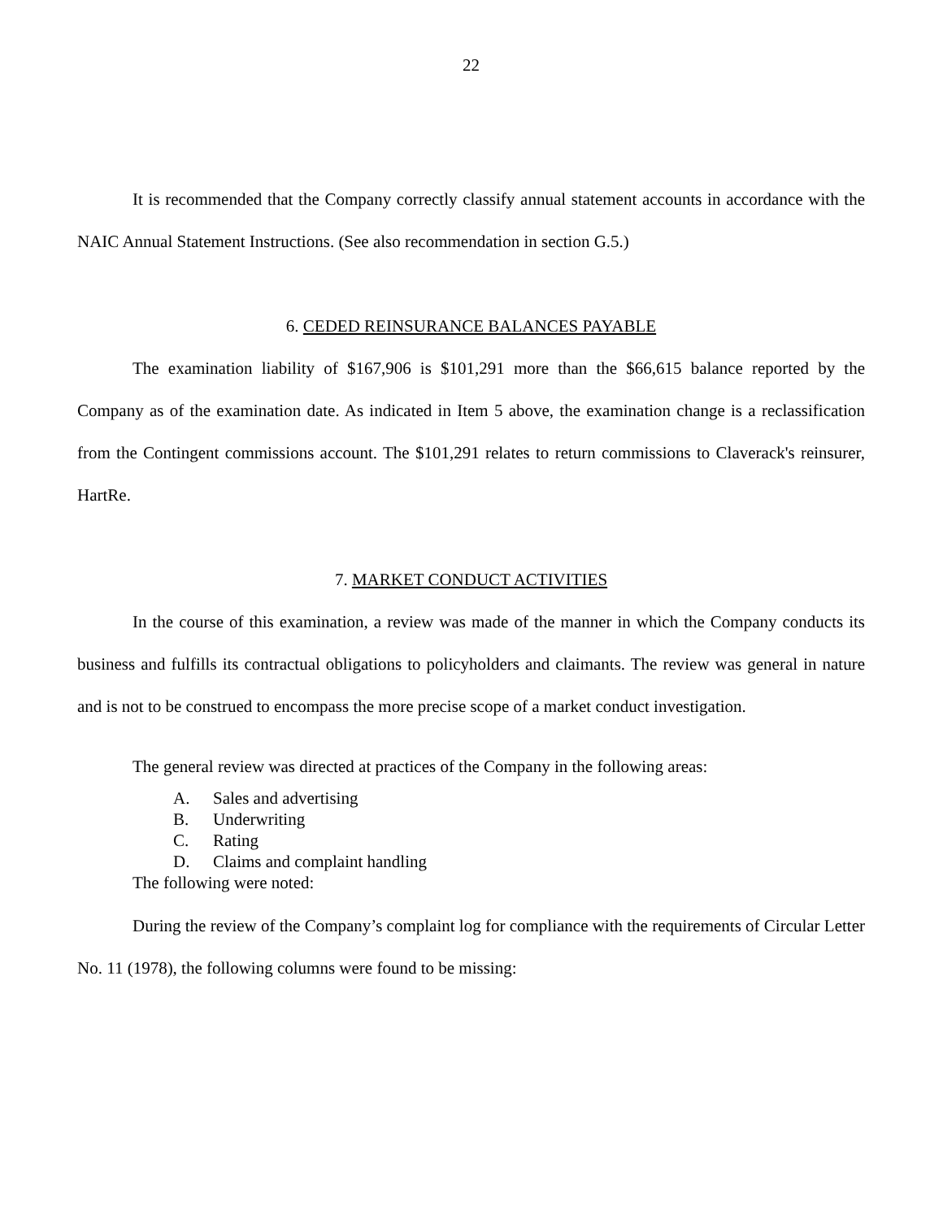22
It is recommended that the Company correctly classify annual statement accounts in accordance with the NAIC Annual Statement Instructions. (See also recommendation in section G.5.)
6. CEDED REINSURANCE BALANCES PAYABLE
The examination liability of $167,906 is $101,291 more than the $66,615 balance reported by the Company as of the examination date. As indicated in Item 5 above, the examination change is a reclassification from the Contingent commissions account. The $101,291 relates to return commissions to Claverack's reinsurer, HartRe.
7. MARKET CONDUCT ACTIVITIES
In the course of this examination, a review was made of the manner in which the Company conducts its business and fulfills its contractual obligations to policyholders and claimants. The review was general in nature and is not to be construed to encompass the more precise scope of a market conduct investigation.
The general review was directed at practices of the Company in the following areas:
A. Sales and advertising
B. Underwriting
C. Rating
D. Claims and complaint handling
The following were noted:
During the review of the Company’s complaint log for compliance with the requirements of Circular Letter No. 11 (1978), the following columns were found to be missing: